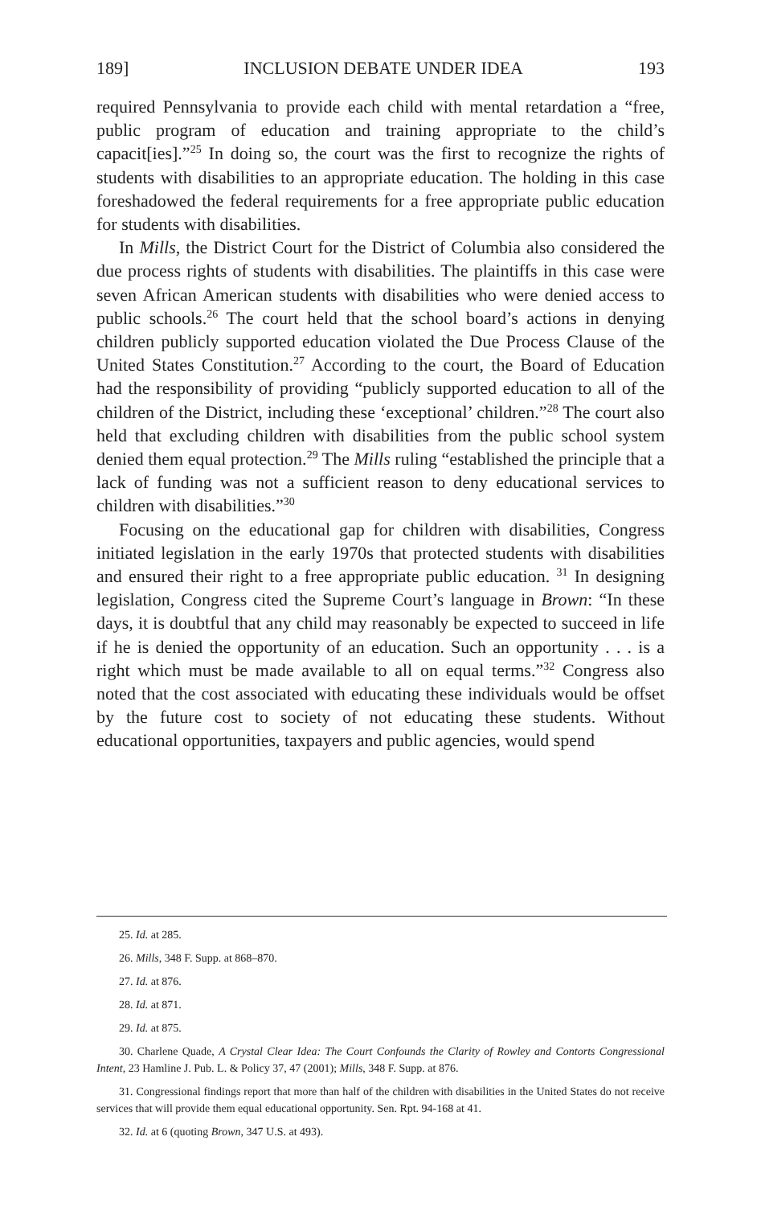189] INCLUSION DEBATE UNDER IDEA 193
required Pennsylvania to provide each child with mental retardation a “free, public program of education and training appropriate to the child’s capacit[ies].”<sup>25</sup> In doing so, the court was the first to recognize the rights of students with disabilities to an appropriate education. The holding in this case foreshadowed the federal requirements for a free appropriate public education for students with disabilities.
In Mills, the District Court for the District of Columbia also considered the due process rights of students with disabilities. The plaintiffs in this case were seven African American students with disabilities who were denied access to public schools.<sup>26</sup> The court held that the school board’s actions in denying children publicly supported education violated the Due Process Clause of the United States Constitution.<sup>27</sup> According to the court, the Board of Education had the responsibility of providing “publicly supported education to all of the children of the District, including these ‘exceptional’ children.”<sup>28</sup> The court also held that excluding children with disabilities from the public school system denied them equal protection.<sup>29</sup> The Mills ruling “established the principle that a lack of funding was not a sufficient reason to deny educational services to children with disabilities.”<sup>30</sup>
Focusing on the educational gap for children with disabilities, Congress initiated legislation in the early 1970s that protected students with disabilities and ensured their right to a free appropriate public education. <sup>31</sup> In designing legislation, Congress cited the Supreme Court’s language in Brown: “In these days, it is doubtful that any child may reasonably be expected to succeed in life if he is denied the opportunity of an education. Such an opportunity . . . is a right which must be made available to all on equal terms.”<sup>32</sup> Congress also noted that the cost associated with educating these individuals would be offset by the future cost to society of not educating these students. Without educational opportunities, taxpayers and public agencies, would spend
25. Id. at 285.
26. Mills, 348 F. Supp. at 868–870.
27. Id. at 876.
28. Id. at 871.
29. Id. at 875.
30. Charlene Quade, A Crystal Clear Idea: The Court Confounds the Clarity of Rowley and Contorts Congressional Intent, 23 Hamline J. Pub. L. & Policy 37, 47 (2001); Mills, 348 F. Supp. at 876.
31. Congressional findings report that more than half of the children with disabilities in the United States do not receive services that will provide them equal educational opportunity. Sen. Rpt. 94-168 at 41.
32. Id. at 6 (quoting Brown, 347 U.S. at 493).